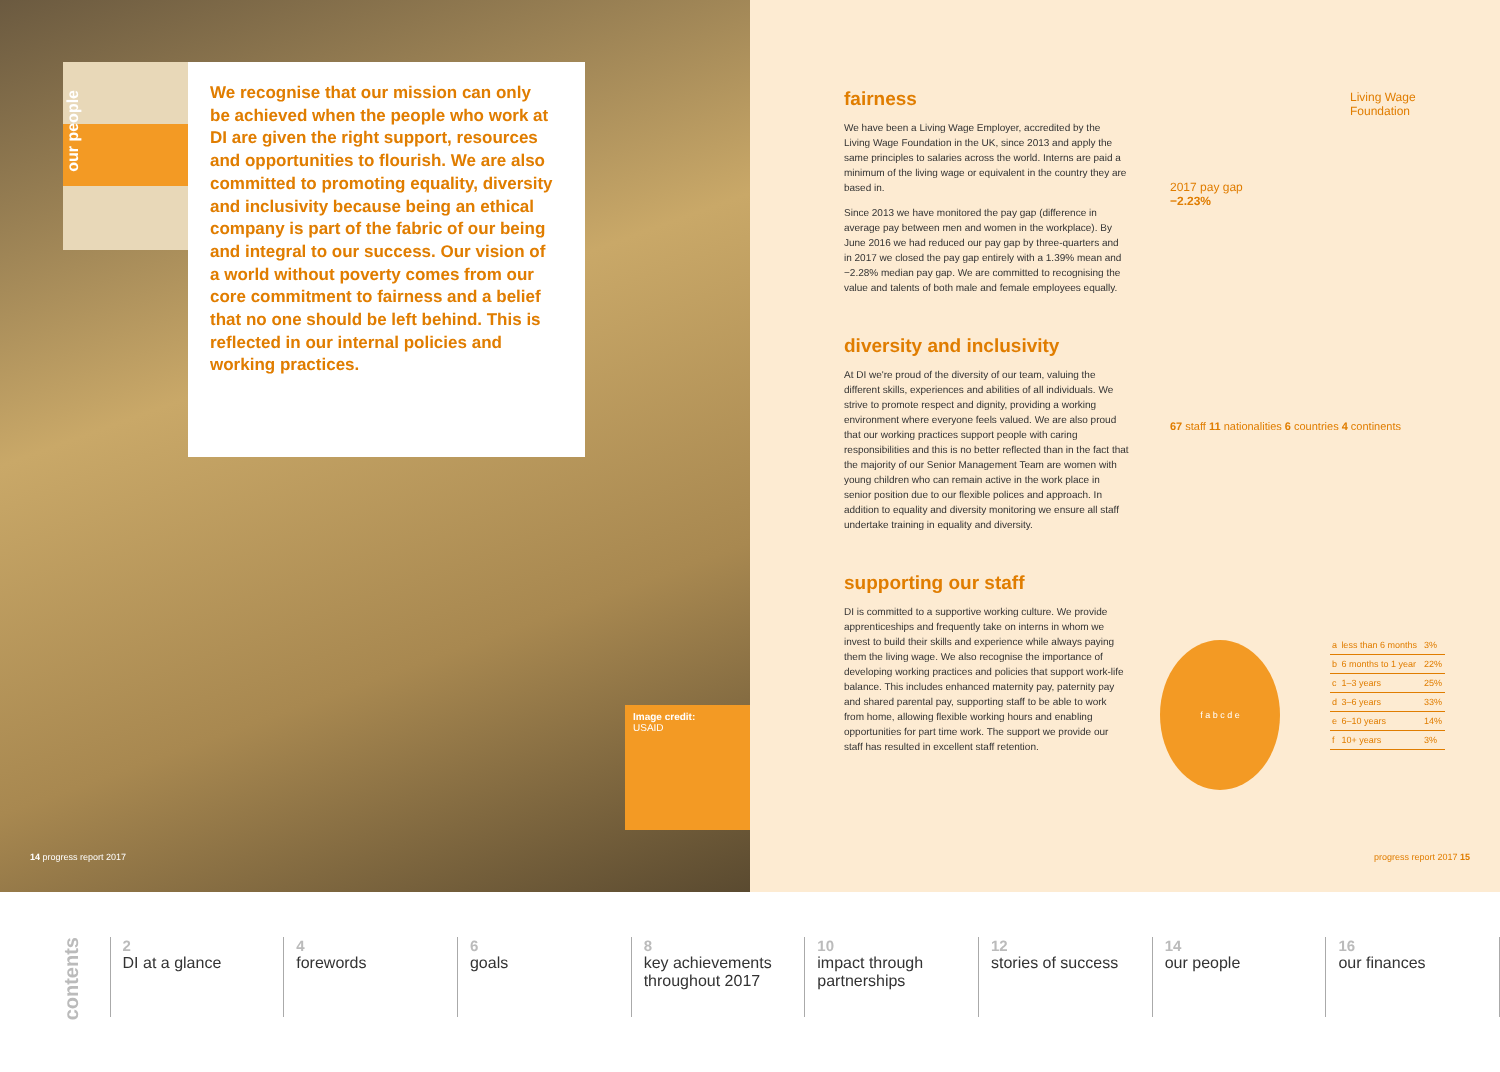our people
We recognise that our mission can only be achieved when the people who work at DI are given the right support, resources and opportunities to flourish. We are also committed to promoting equality, diversity and inclusivity because being an ethical company is part of the fabric of our being and integral to our success. Our vision of a world without poverty comes from our core commitment to fairness and a belief that no one should be left behind. This is reflected in our internal policies and working practices.
Image credit:
USAID
14 progress report 2017
fairness
We have been a Living Wage Employer, accredited by the Living Wage Foundation in the UK, since 2013 and apply the same principles to salaries across the world. Interns are paid a minimum of the living wage or equivalent in the country they are based in.
Since 2013 we have monitored the pay gap (difference in average pay between men and women in the workplace). By June 2016 we had reduced our pay gap by three-quarters and in 2017 we closed the pay gap entirely with a 1.39% mean and −2.28% median pay gap. We are committed to recognising the value and talents of both male and female employees equally.
diversity and inclusivity
At DI we're proud of the diversity of our team, valuing the different skills, experiences and abilities of all individuals. We strive to promote respect and dignity, providing a working environment where everyone feels valued. We are also proud that our working practices support people with caring responsibilities and this is no better reflected than in the fact that the majority of our Senior Management Team are women with young children who can remain active in the work place in senior position due to our flexible polices and approach. In addition to equality and diversity monitoring we ensure all staff undertake training in equality and diversity.
supporting our staff
DI is committed to a supportive working culture. We provide apprenticeships and frequently take on interns in whom we invest to build their skills and experience while always paying them the living wage. We also recognise the importance of developing working practices and policies that support work-life balance. This includes enhanced maternity pay, paternity pay and shared parental pay, supporting staff to be able to work from home, allowing flexible working hours and enabling opportunities for part time work. The support we provide our staff has resulted in excellent staff retention.
Living Wage Foundation
2017 pay gap −2.23%
67 staff 11 nationalities 6 countries 4 continents
f a b c d e
| a | less than 6 months | 3% |
| b | 6 months to 1 year | 22% |
| c | 1–3 years | 25% |
| d | 3–6 years | 33% |
| e | 6–10 years | 14% |
| f | 10+ years | 3% |
progress report 2017 15
contents
2
DI at a glance
4
forewords
6
goals
8
key achievements throughout 2017
10
impact through partnerships
12
stories of success
14
our people
16
our finances